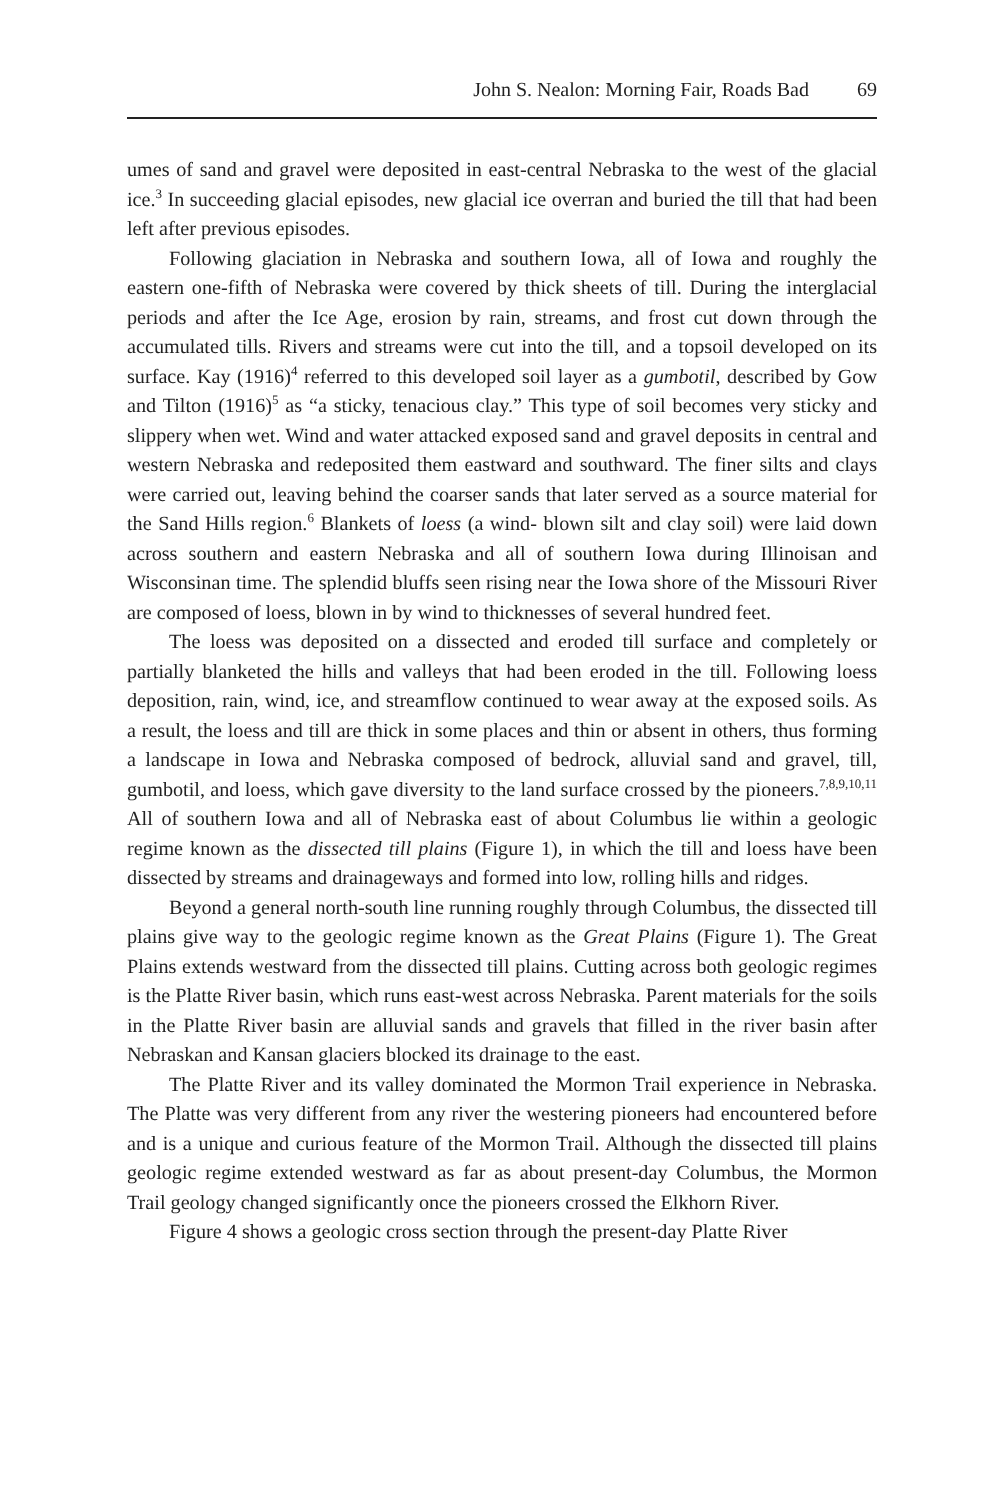John S. Nealon: Morning Fair, Roads Bad 69
umes of sand and gravel were deposited in east-central Nebraska to the west of the glacial ice.<sup>3</sup> In succeeding glacial episodes, new glacial ice overran and buried the till that had been left after previous episodes.
Following glaciation in Nebraska and southern Iowa, all of Iowa and roughly the eastern one-fifth of Nebraska were covered by thick sheets of till. During the interglacial periods and after the Ice Age, erosion by rain, streams, and frost cut down through the accumulated tills. Rivers and streams were cut into the till, and a topsoil developed on its surface. Kay (1916)<sup>4</sup> referred to this developed soil layer as a gumbotil, described by Gow and Tilton (1916)<sup>5</sup> as “a sticky, tenacious clay.” This type of soil becomes very sticky and slippery when wet. Wind and water attacked exposed sand and gravel deposits in central and western Nebraska and redeposited them eastward and southward. The finer silts and clays were carried out, leaving behind the coarser sands that later served as a source material for the Sand Hills region.<sup>6</sup> Blankets of loess (a wind- blown silt and clay soil) were laid down across southern and eastern Nebraska and all of southern Iowa during Illinoisan and Wisconsinan time. The splendid bluffs seen rising near the Iowa shore of the Missouri River are composed of loess, blown in by wind to thicknesses of several hundred feet.
The loess was deposited on a dissected and eroded till surface and completely or partially blanketed the hills and valleys that had been eroded in the till. Following loess deposition, rain, wind, ice, and streamflow continued to wear away at the exposed soils. As a result, the loess and till are thick in some places and thin or absent in others, thus forming a landscape in Iowa and Nebraska composed of bedrock, alluvial sand and gravel, till, gumbotil, and loess, which gave diversity to the land surface crossed by the pioneers.<sup>7,8,9,10,11</sup> All of southern Iowa and all of Nebraska east of about Columbus lie within a geologic regime known as the dissected till plains (Figure 1), in which the till and loess have been dissected by streams and drainageways and formed into low, rolling hills and ridges.
Beyond a general north-south line running roughly through Columbus, the dissected till plains give way to the geologic regime known as the Great Plains (Figure 1). The Great Plains extends westward from the dissected till plains. Cutting across both geologic regimes is the Platte River basin, which runs east-west across Nebraska. Parent materials for the soils in the Platte River basin are alluvial sands and gravels that filled in the river basin after Nebraskan and Kansan glaciers blocked its drainage to the east.
The Platte River and its valley dominated the Mormon Trail experience in Nebraska. The Platte was very different from any river the westering pioneers had encountered before and is a unique and curious feature of the Mormon Trail. Although the dissected till plains geologic regime extended westward as far as about present-day Columbus, the Mormon Trail geology changed significantly once the pioneers crossed the Elkhorn River.
Figure 4 shows a geologic cross section through the present-day Platte River